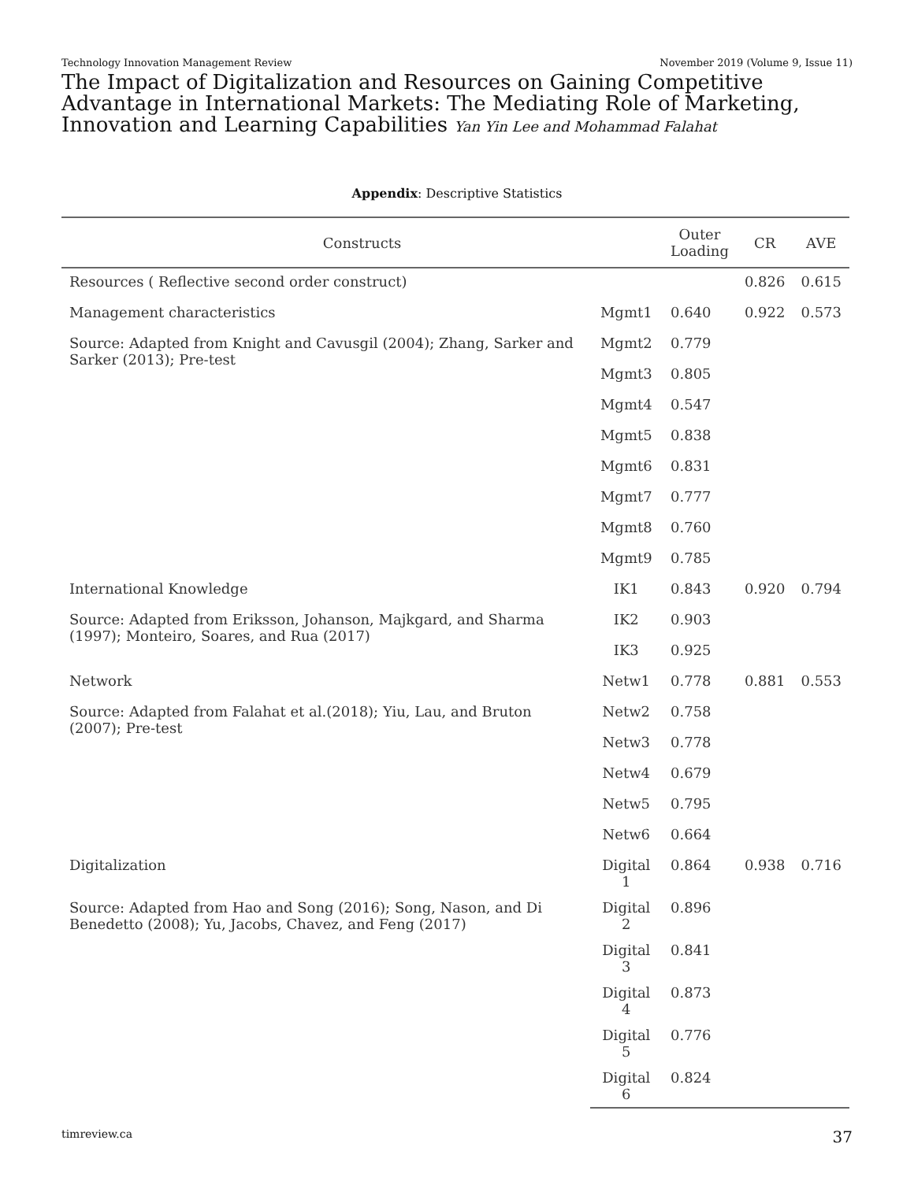Technology Innovation Management Review November 2019 (Volume 9, Issue 11)
The Impact of Digitalization and Resources on Gaining Competitive Advantage in International Markets: The Mediating Role of Marketing, Innovation and Learning Capabilities Yan Yin Lee and Mohammad Falahat
Appendix: Descriptive Statistics
| Constructs | | Outer Loading | CR | AVE |
| --- | --- | --- | --- | --- |
| Resources ( Reflective second order construct) | | | 0.826 | 0.615 |
| Management characteristics | Mgmt1 | 0.640 | 0.922 | 0.573 |
| Source: Adapted from Knight and Cavusgil (2004); Zhang, Sarker and Sarker (2013); Pre-test | Mgmt2 | 0.779 | | |
| | Mgmt3 | 0.805 | | |
| | Mgmt4 | 0.547 | | |
| | Mgmt5 | 0.838 | | |
| | Mgmt6 | 0.831 | | |
| | Mgmt7 | 0.777 | | |
| | Mgmt8 | 0.760 | | |
| | Mgmt9 | 0.785 | | |
| International Knowledge | IK1 | 0.843 | 0.920 | 0.794 |
| Source: Adapted from Eriksson, Johanson, Majkgard, and Sharma (1997); Monteiro, Soares, and Rua (2017) | IK2 | 0.903 | | |
| | IK3 | 0.925 | | |
| Network | Netw1 | 0.778 | 0.881 | 0.553 |
| Source: Adapted from Falahat et al.(2018); Yiu, Lau, and Bruton (2007); Pre-test | Netw2 | 0.758 | | |
| | Netw3 | 0.778 | | |
| | Netw4 | 0.679 | | |
| | Netw5 | 0.795 | | |
| | Netw6 | 0.664 | | |
| Digitalization | Digital 1 | 0.864 | 0.938 | 0.716 |
| Source: Adapted from Hao and Song (2016); Song, Nason, and Di Benedetto (2008); Yu, Jacobs, Chavez, and Feng (2017) | Digital 2 | 0.896 | | |
| | Digital 3 | 0.841 | | |
| | Digital 4 | 0.873 | | |
| | Digital 5 | 0.776 | | |
| | Digital 6 | 0.824 | | |
timreview.ca 37